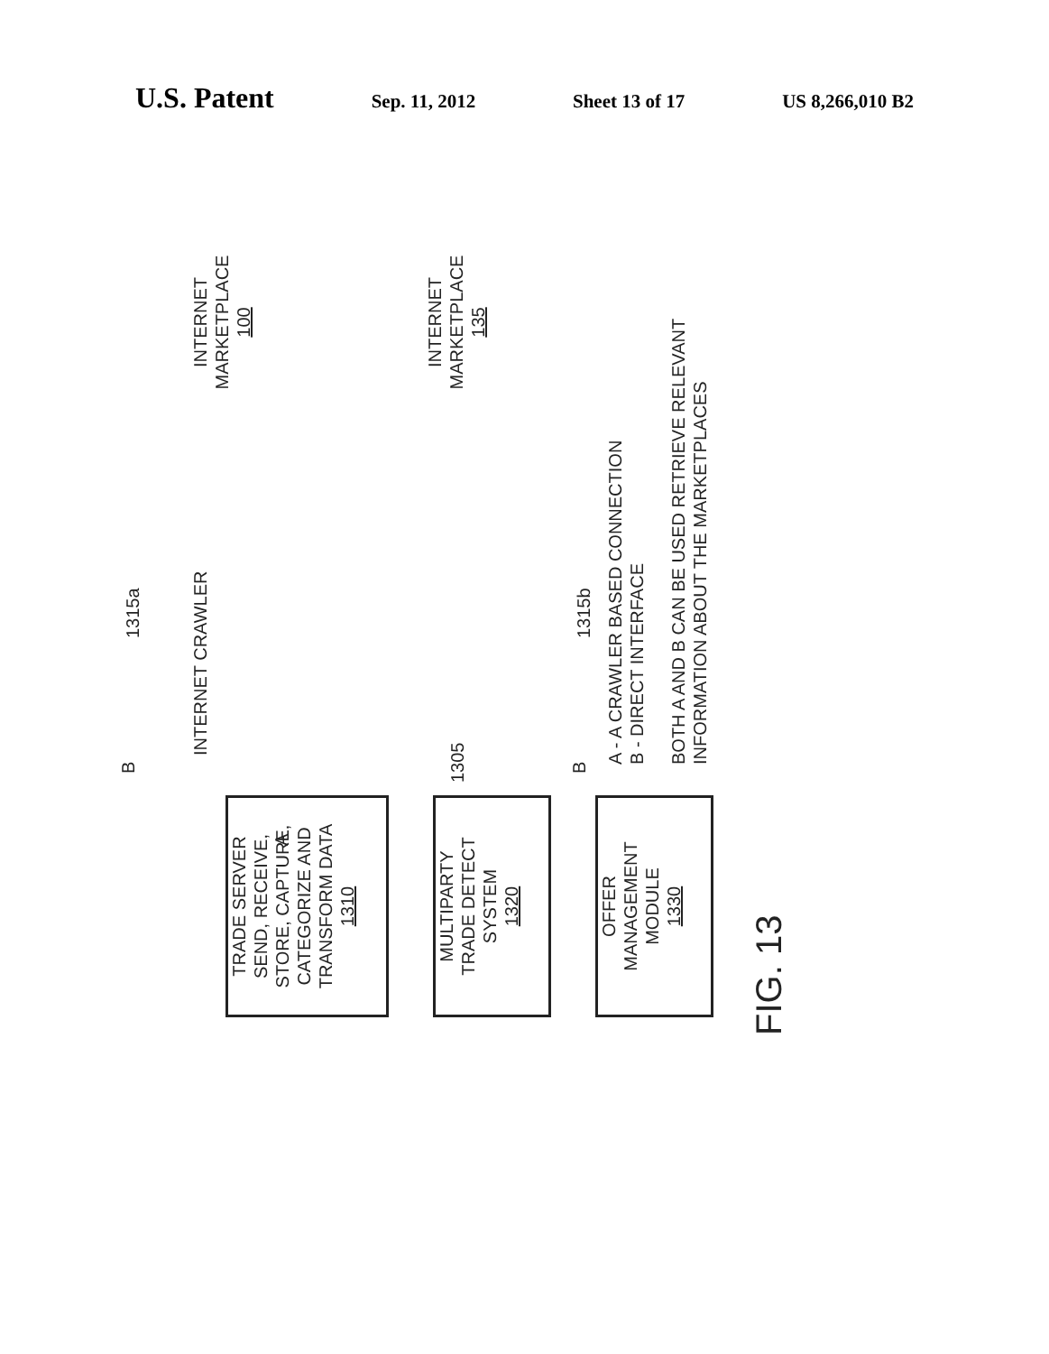U.S. Patent Sep. 11, 2012 Sheet 13 of 17 US 8,266,010 B2
TRADE SERVER
SEND, RECEIVE,
STORE, CAPTURE,
CATEGORIZE AND
TRANSFORM DATA
1310
MULTIPARTY
TRADE DETECT
SYSTEM
1320
OFFER
MANAGEMENT
MODULE
1330
INTERNET
MARKETPLACE
100
INTERNET
MARKETPLACE
135
INTERNET CRAWLER
A
B
B
1315a
1315b
1305
A - A CRAWLER BASED CONNECTION
B - DIRECT INTERFACE
BOTH A AND B CAN BE USED RETRIEVE RELEVANT
INFORMATION ABOUT THE MARKETPLACES
FIG. 13